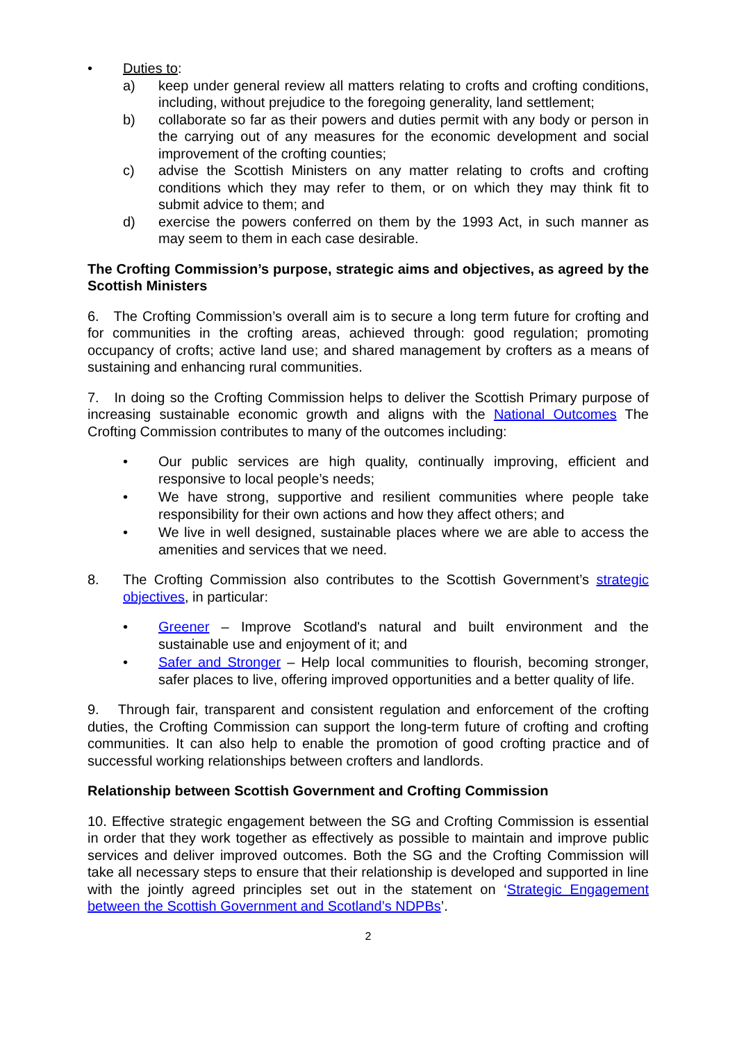• Duties to:
a) keep under general review all matters relating to crofts and crofting conditions, including, without prejudice to the foregoing generality, land settlement;
b) collaborate so far as their powers and duties permit with any body or person in the carrying out of any measures for the economic development and social improvement of the crofting counties;
c) advise the Scottish Ministers on any matter relating to crofts and crofting conditions which they may refer to them, or on which they may think fit to submit advice to them; and
d) exercise the powers conferred on them by the 1993 Act, in such manner as may seem to them in each case desirable.
The Crofting Commission’s purpose, strategic aims and objectives, as agreed by the Scottish Ministers
6. The Crofting Commission’s overall aim is to secure a long term future for crofting and for communities in the crofting areas, achieved through: good regulation; promoting occupancy of crofts; active land use; and shared management by crofters as a means of sustaining and enhancing rural communities.
7. In doing so the Crofting Commission helps to deliver the Scottish Primary purpose of increasing sustainable economic growth and aligns with the National Outcomes The Crofting Commission contributes to many of the outcomes including:
• Our public services are high quality, continually improving, efficient and responsive to local people’s needs;
• We have strong, supportive and resilient communities where people take responsibility for their own actions and how they affect others; and
• We live in well designed, sustainable places where we are able to access the amenities and services that we need.
8. The Crofting Commission also contributes to the Scottish Government’s strategic objectives, in particular:
• Greener – Improve Scotland's natural and built environment and the sustainable use and enjoyment of it; and
• Safer and Stronger – Help local communities to flourish, becoming stronger, safer places to live, offering improved opportunities and a better quality of life.
9. Through fair, transparent and consistent regulation and enforcement of the crofting duties, the Crofting Commission can support the long-term future of crofting and crofting communities. It can also help to enable the promotion of good crofting practice and of successful working relationships between crofters and landlords.
Relationship between Scottish Government and Crofting Commission
10. Effective strategic engagement between the SG and Crofting Commission is essential in order that they work together as effectively as possible to maintain and improve public services and deliver improved outcomes. Both the SG and the Crofting Commission will take all necessary steps to ensure that their relationship is developed and supported in line with the jointly agreed principles set out in the statement on ‘Strategic Engagement between the Scottish Government and Scotland’s NDPBs’.
2